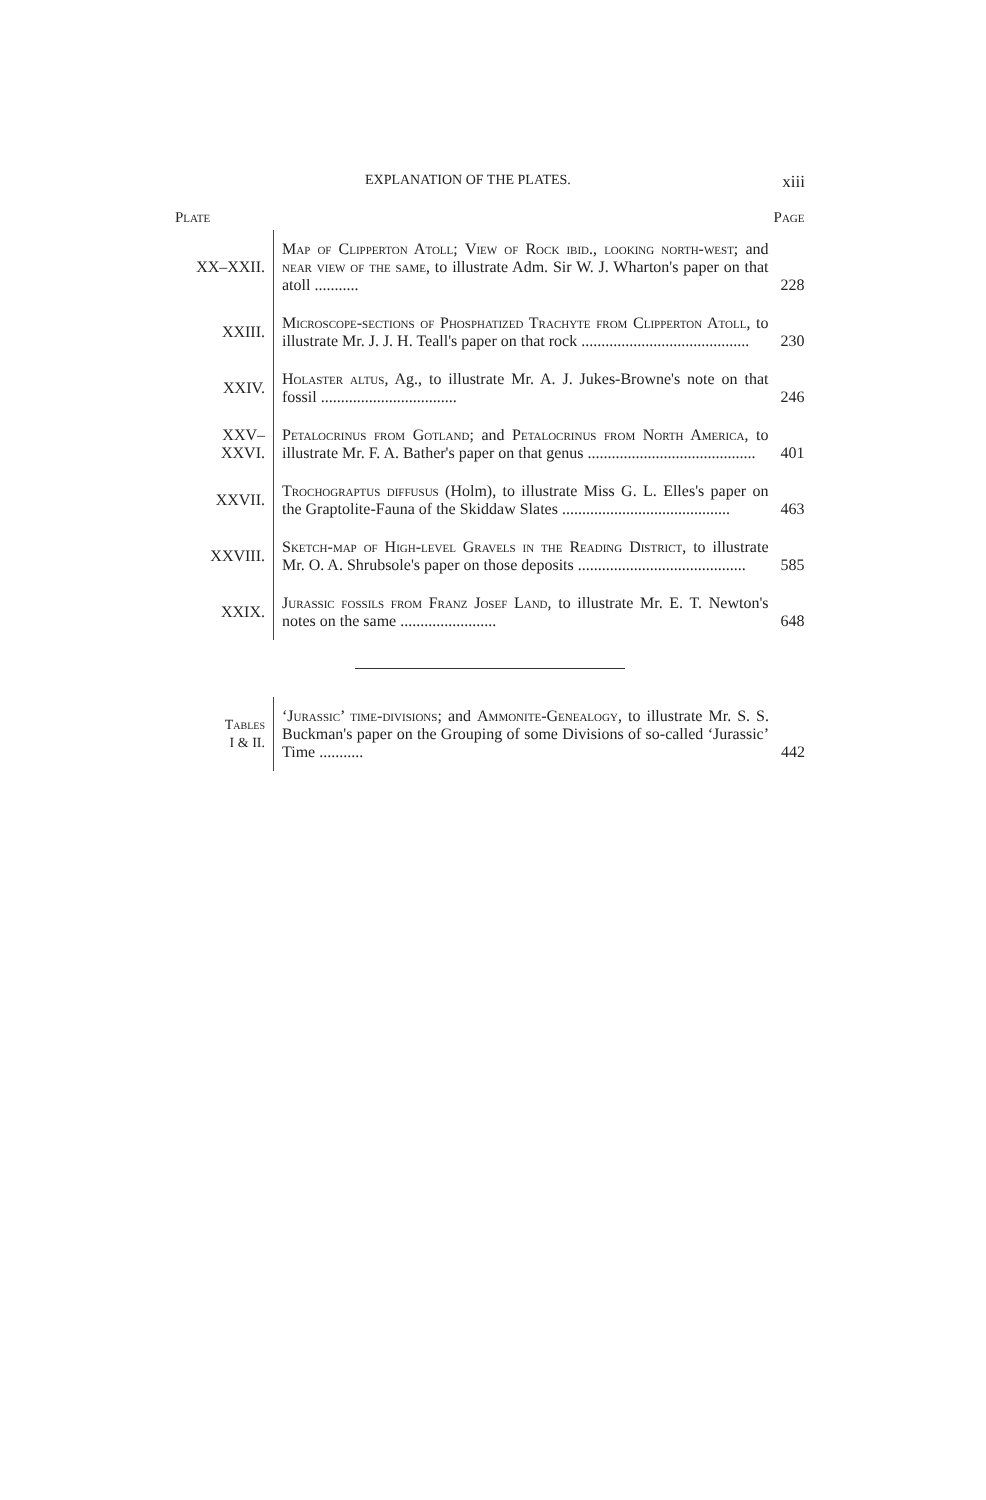EXPLANATION OF THE PLATES. xiii
| Plate | | Page |
| --- | --- | --- |
| XX–XXII. | Map of Clipperton Atoll ; View of Rock ibid., looking north-west ; and near view of the same , to illustrate Adm. Sir W. J. Wharton's paper on that atoll ........... | 228 |
| XXIII. | Microscope-sections of Phosphatized Trachyte from Clipperton Atoll , to illustrate Mr. J. J. H. Teall's paper on that rock .......................................... | 230 |
| XXIV. | Holaster altus , Ag., to illustrate Mr. A. J. Jukes-Browne's note on that fossil .................................. | 246 |
| XXV– XXVI. | Petalocrinus from Gotland ; and Petalocrinus from North America , to illustrate Mr. F. A. Bather's paper on that genus .......................................... | 401 |
| XXVII. | Trochograptus diffusus (Holm), to illustrate Miss G. L. Elles's paper on the Graptolite-Fauna of the Skiddaw Slates .......................................... | 463 |
| XXVIII. | Sketch-map of High-level Gravels in the Reading District , to illustrate Mr. O. A. Shrubsole's paper on those deposits .......................................... | 585 |
| XXIX. | Jurassic fossils from Franz Josef Land , to illustrate Mr. E. T. Newton's notes on the same ........................ | 648 |
| Tables I & II. | ‘ Jurassic ’ time-divisions ; and Ammonite-Genealogy , to illustrate Mr. S. S. Buckman's paper on the Grouping of some Divisions of so-called ‘Jurassic’ Time ........... | 442 |